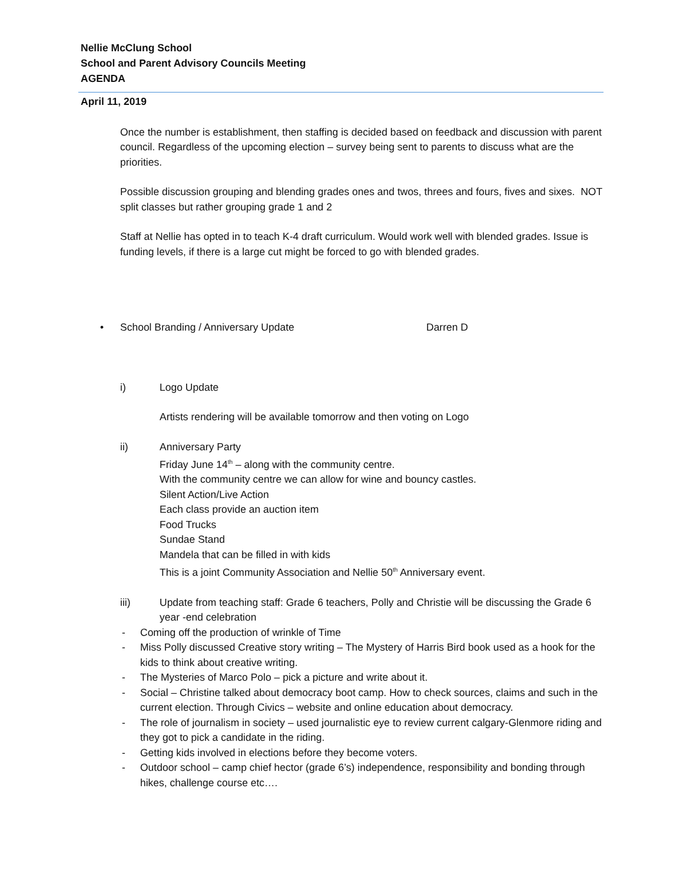Nellie McClung School
School and Parent Advisory Councils Meeting
AGENDA
April 11, 2019
Once the number is establishment, then staffing is decided based on feedback and discussion with parent council. Regardless of the upcoming election – survey being sent to parents to discuss what are the priorities.
Possible discussion grouping and blending grades ones and twos, threes and fours, fives and sixes. NOT split classes but rather grouping grade 1 and 2
Staff at Nellie has opted in to teach K-4 draft curriculum. Would work well with blended grades. Issue is funding levels, if there is a large cut might be forced to go with blended grades.
• School Branding / Anniversary Update Darren D
i) Logo Update
Artists rendering will be available tomorrow and then voting on Logo
ii) Anniversary Party
Friday June 14<sup>th</sup> – along with the community centre.
With the community centre we can allow for wine and bouncy castles.
Silent Action/Live Action
Each class provide an auction item
Food Trucks
Sundae Stand
Mandela that can be filled in with kids
This is a joint Community Association and Nellie 50<sup>th</sup> Anniversary event.
iii) Update from teaching staff: Grade 6 teachers, Polly and Christie will be discussing the Grade 6 year -end celebration
- Coming off the production of wrinkle of Time
- Miss Polly discussed Creative story writing – The Mystery of Harris Bird book used as a hook for the kids to think about creative writing.
- The Mysteries of Marco Polo – pick a picture and write about it.
- Social – Christine talked about democracy boot camp. How to check sources, claims and such in the current election. Through Civics – website and online education about democracy.
- The role of journalism in society – used journalistic eye to review current calgary-Glenmore riding and they got to pick a candidate in the riding.
- Getting kids involved in elections before they become voters.
- Outdoor school – camp chief hector (grade 6’s) independence, responsibility and bonding through hikes, challenge course etc….